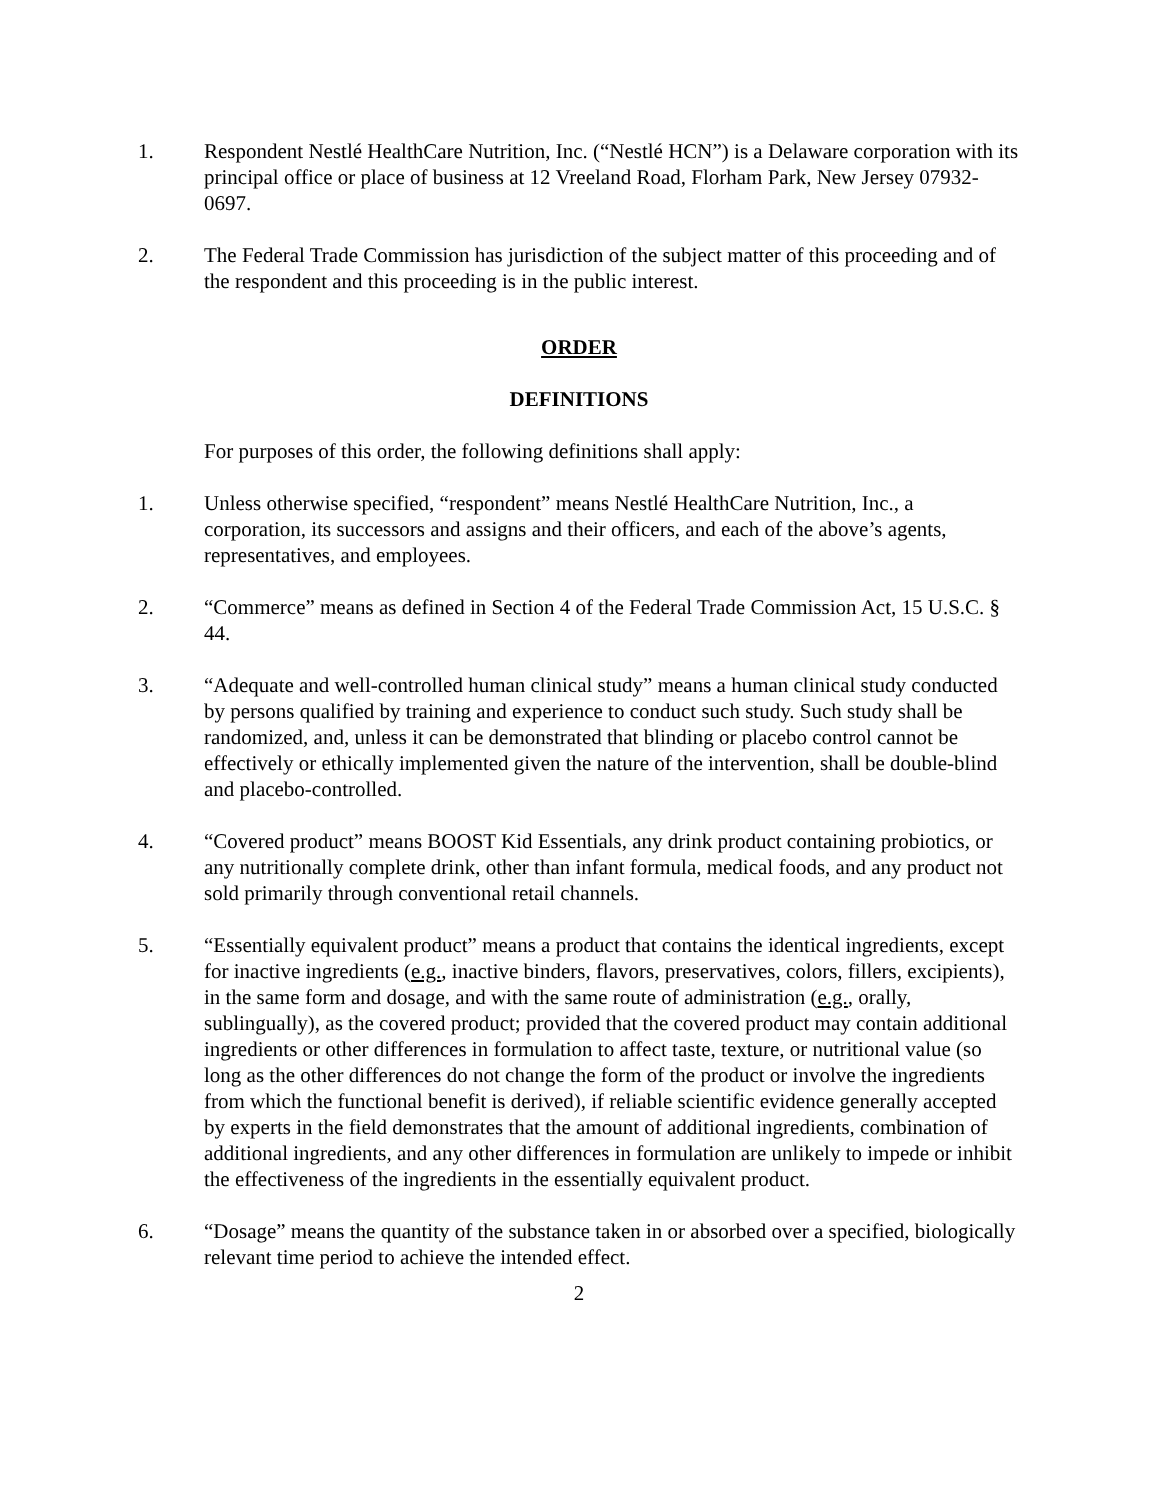1. Respondent Nestlé HealthCare Nutrition, Inc. (“Nestlé HCN”) is a Delaware corporation with its principal office or place of business at 12 Vreeland Road, Florham Park, New Jersey 07932-0697.
2. The Federal Trade Commission has jurisdiction of the subject matter of this proceeding and of the respondent and this proceeding is in the public interest.
ORDER
DEFINITIONS
For purposes of this order, the following definitions shall apply:
1. Unless otherwise specified, “respondent” means Nestlé HealthCare Nutrition, Inc., a corporation, its successors and assigns and their officers, and each of the above’s agents, representatives, and employees.
2. “Commerce” means as defined in Section 4 of the Federal Trade Commission Act, 15 U.S.C. § 44.
3. “Adequate and well-controlled human clinical study” means a human clinical study conducted by persons qualified by training and experience to conduct such study. Such study shall be randomized, and, unless it can be demonstrated that blinding or placebo control cannot be effectively or ethically implemented given the nature of the intervention, shall be double-blind and placebo-controlled.
4. “Covered product” means BOOST Kid Essentials, any drink product containing probiotics, or any nutritionally complete drink, other than infant formula, medical foods, and any product not sold primarily through conventional retail channels.
5. “Essentially equivalent product” means a product that contains the identical ingredients, except for inactive ingredients (e.g., inactive binders, flavors, preservatives, colors, fillers, excipients), in the same form and dosage, and with the same route of administration (e.g., orally, sublingually), as the covered product; provided that the covered product may contain additional ingredients or other differences in formulation to affect taste, texture, or nutritional value (so long as the other differences do not change the form of the product or involve the ingredients from which the functional benefit is derived), if reliable scientific evidence generally accepted by experts in the field demonstrates that the amount of additional ingredients, combination of additional ingredients, and any other differences in formulation are unlikely to impede or inhibit the effectiveness of the ingredients in the essentially equivalent product.
6. “Dosage” means the quantity of the substance taken in or absorbed over a specified, biologically relevant time period to achieve the intended effect.
2